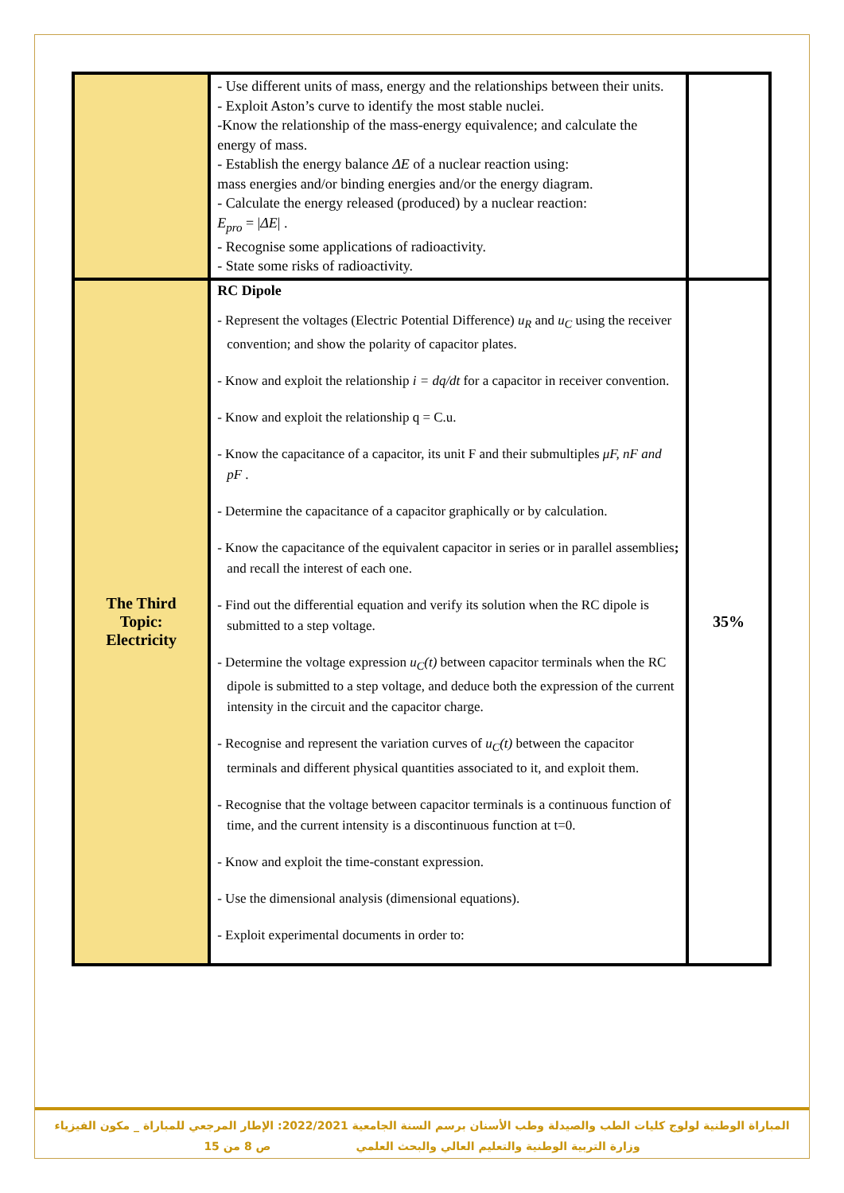| | - Use different units of mass, energy and the relationships between their units. - Exploit Aston’s curve to identify the most stable nuclei. -Know the relationship of the mass-energy equivalence; and calculate the energy of mass. - Establish the energy balance ΔE of a nuclear reaction using: mass energies and/or binding energies and/or the energy diagram. - Calculate the energy released (produced) by a nuclear reaction: E<sub>pro</sub> = / ΔE / . - Recognise some applications of radioactivity. - State some risks of radioactivity. | |
| The Third Topic: Electricity | RC Dipole - Represent the voltages (Electric Potential Difference) u<sub>R</sub> and u<sub>C</sub> using the receiver convention; and show the polarity of capacitor plates. - Know and exploit the relationship i = dq/dt for a capacitor in receiver convention. - Know and exploit the relationship q = C.u. - Know the capacitance of a capacitor, its unit F and their submultiples μF, nF and pF . - Determine the capacitance of a capacitor graphically or by calculation. - Know the capacitance of the equivalent capacitor in series or in parallel assemblies ; and recall the interest of each one. - Find out the differential equation and verify its solution when the RC dipole is submitted to a step voltage. - Determine the voltage expression u<sub>C</sub>(t) between capacitor terminals when the RC dipole is submitted to a step voltage, and deduce both the expression of the current intensity in the circuit and the capacitor charge. - Recognise and represent the variation curves of u<sub>C</sub>(t) between the capacitor terminals and different physical quantities associated to it, and exploit them. - Recognise that the voltage between capacitor terminals is a continuous function of time, and the current intensity is a discontinuous function at t=0. - Know and exploit the time-constant expression. - Use the dimensional analysis (dimensional equations). - Exploit experimental documents in order to: | 35% |
المباراة الوطنية لولوج كليات الطب والصيدلة وطب الأسنان برسم السنة الجامعية 2022/2021: الإطار المرجعي للمباراة _ مكون الفيزياء
وزارة التربية الوطنية والتعليم العالي والبحث العلمي ص 8 من 15